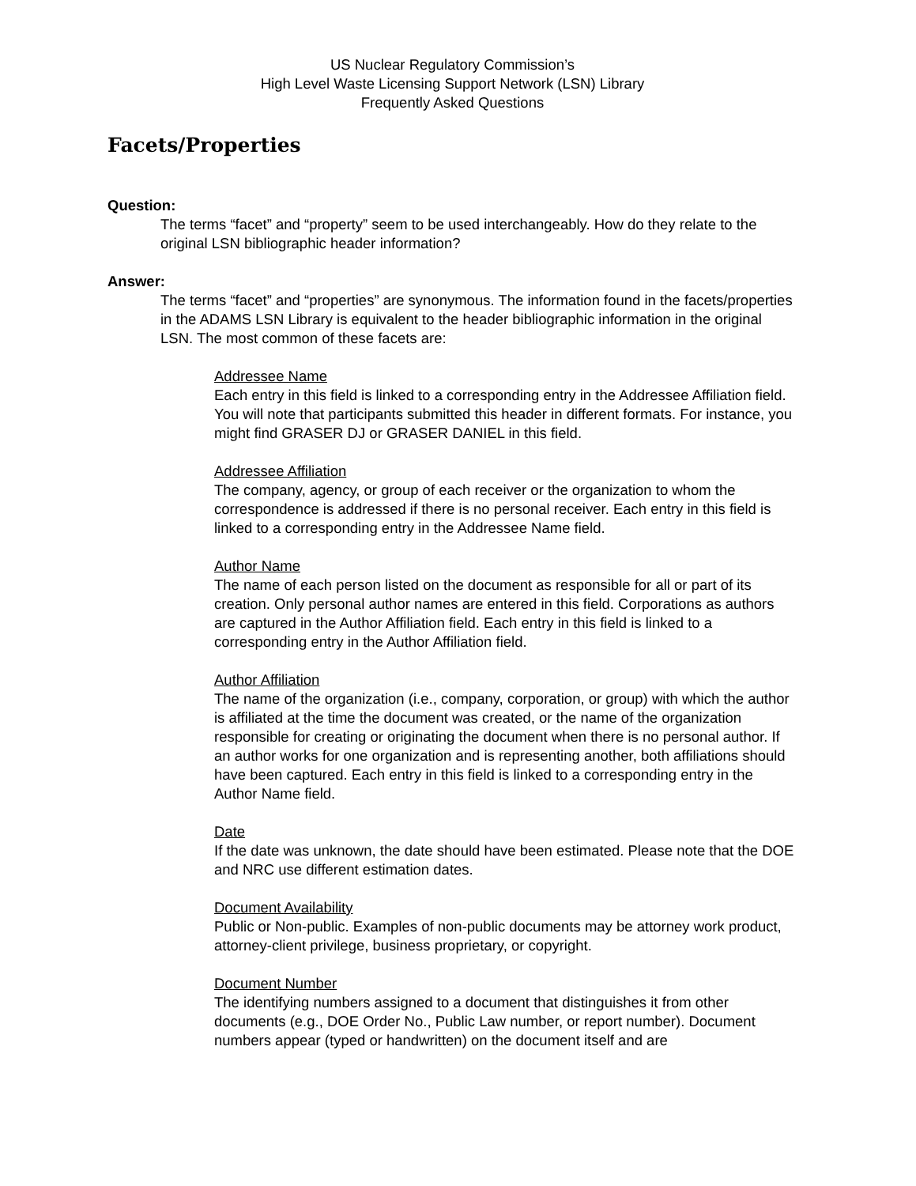US Nuclear Regulatory Commission’s
High Level Waste Licensing Support Network (LSN) Library
Frequently Asked Questions
Facets/Properties
Question:
The terms “facet” and “property” seem to be used interchangeably. How do they relate to the original LSN bibliographic header information?
Answer:
The terms “facet” and “properties” are synonymous. The information found in the facets/properties in the ADAMS LSN Library is equivalent to the header bibliographic information in the original LSN. The most common of these facets are:
Addressee Name
Each entry in this field is linked to a corresponding entry in the Addressee Affiliation field. You will note that participants submitted this header in different formats. For instance, you might find GRASER DJ or GRASER DANIEL in this field.
Addressee Affiliation
The company, agency, or group of each receiver or the organization to whom the correspondence is addressed if there is no personal receiver. Each entry in this field is linked to a corresponding entry in the Addressee Name field.
Author Name
The name of each person listed on the document as responsible for all or part of its creation. Only personal author names are entered in this field. Corporations as authors are captured in the Author Affiliation field. Each entry in this field is linked to a corresponding entry in the Author Affiliation field.
Author Affiliation
The name of the organization (i.e., company, corporation, or group) with which the author is affiliated at the time the document was created, or the name of the organization responsible for creating or originating the document when there is no personal author. If an author works for one organization and is representing another, both affiliations should have been captured. Each entry in this field is linked to a corresponding entry in the Author Name field.
Date
If the date was unknown, the date should have been estimated. Please note that the DOE and NRC use different estimation dates.
Document Availability
Public or Non-public. Examples of non-public documents may be attorney work product, attorney-client privilege, business proprietary, or copyright.
Document Number
The identifying numbers assigned to a document that distinguishes it from other documents (e.g., DOE Order No., Public Law number, or report number). Document numbers appear (typed or handwritten) on the document itself and are